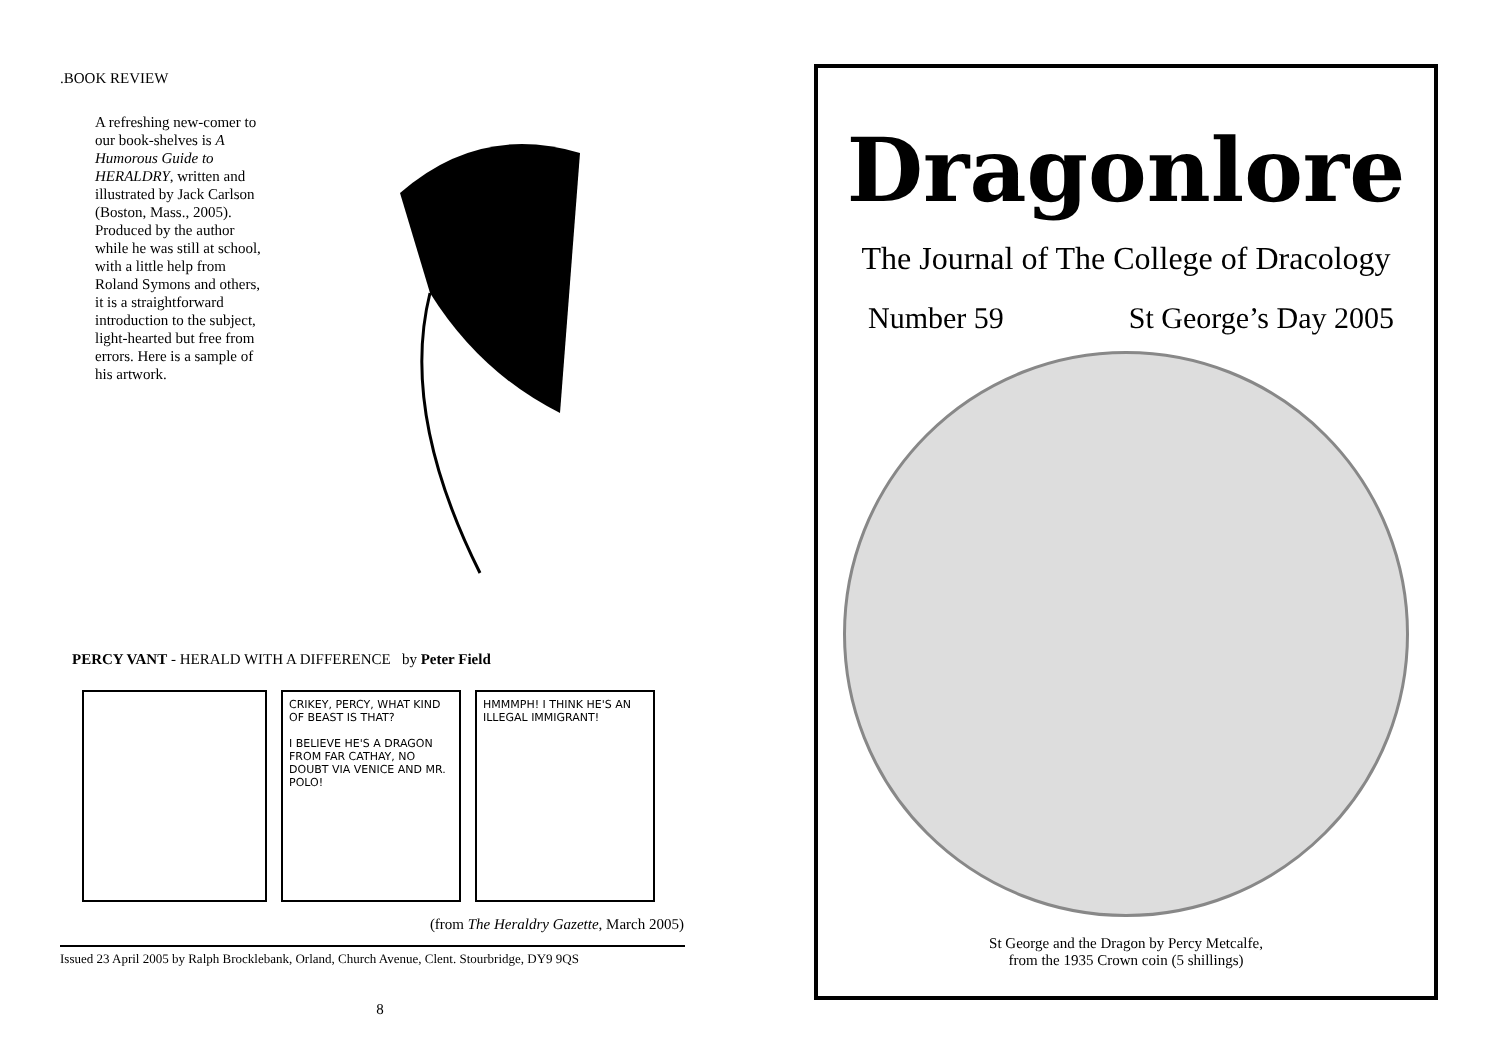.BOOK REVIEW
A refreshing new-comer to our book-shelves is A Humorous Guide to HERALDRY, written and illustrated by Jack Carlson (Boston, Mass., 2005). Produced by the author while he was still at school, with a little help from Roland Symons and others, it is a straightforward introduction to the subject, light-hearted but free from errors. Here is a sample of his artwork.
PERCY VANT - HERALD WITH A DIFFERENCE by Peter Field
CRIKEY, PERCY, WHAT KIND OF BEAST IS THAT?
I BELIEVE HE'S A DRAGON FROM FAR CATHAY, NO DOUBT VIA VENICE AND MR. POLO!
HMMMPH! I THINK HE'S AN ILLEGAL IMMIGRANT!
(from The Heraldry Gazette, March 2005)
Issued 23 April 2005 by Ralph Brocklebank, Orland, Church Avenue, Clent. Stourbridge, DY9 9QS
8
Dragonlore
The Journal of The College of Dracology
Number 59 St George’s Day 2005
St George and the Dragon by Percy Metcalfe,
from the 1935 Crown coin (5 shillings)